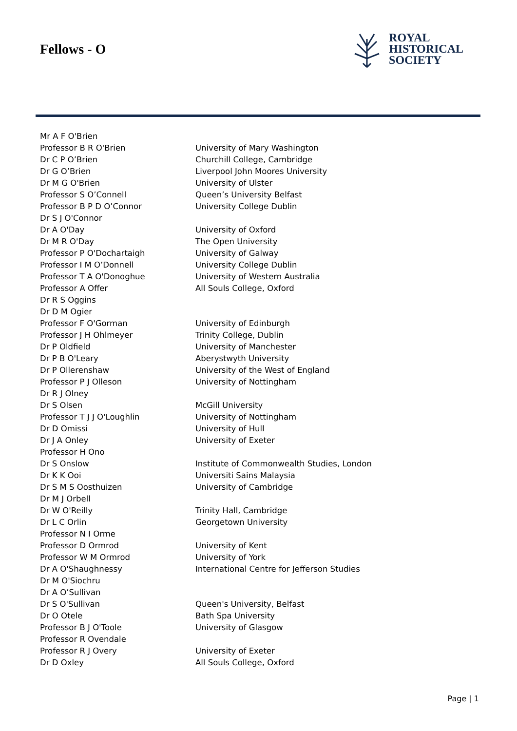Fellows - O
ROYAL
HISTORICAL
SOCIETY
| Mr A F O'Brien | |
| Professor B R O'Brien | University of Mary Washington |
| Dr C P O’Brien | Churchill College, Cambridge |
| Dr G O’Brien | Liverpool John Moores University |
| Dr M G O'Brien | University of Ulster |
| Professor S O’Connell | Queen’s University Belfast |
| Professor B P D O’Connor | University College Dublin |
| Dr S J O'Connor | |
| Dr A O'Day | University of Oxford |
| Dr M R O'Day | The Open University |
| Professor P O'Dochartaigh | University of Galway |
| Professor I M O’Donnell | University College Dublin |
| Professor T A O'Donoghue | University of Western Australia |
| Professor A Offer | All Souls College, Oxford |
| Dr R S Oggins | |
| Dr D M Ogier | |
| Professor F O'Gorman | University of Edinburgh |
| Professor J H Ohlmeyer | Trinity College, Dublin |
| Dr P Oldfield | University of Manchester |
| Dr P B O'Leary | Aberystwyth University |
| Dr P Ollerenshaw | University of the West of England |
| Professor P J Olleson | University of Nottingham |
| Dr R J Olney | |
| Dr S Olsen | McGill University |
| Professor T J J O'Loughlin | University of Nottingham |
| Dr D Omissi | University of Hull |
| Dr J A Onley | University of Exeter |
| Professor H Ono | |
| Dr S Onslow | Institute of Commonwealth Studies, London |
| Dr K K Ooi | Universiti Sains Malaysia |
| Dr S M S Oosthuizen | University of Cambridge |
| Dr M J Orbell | |
| Dr W O'Reilly | Trinity Hall, Cambridge |
| Dr L C Orlin | Georgetown University |
| Professor N I Orme | |
| Professor D Ormrod | University of Kent |
| Professor W M Ormrod | University of York |
| Dr A O'Shaughnessy | International Centre for Jefferson Studies |
| Dr M O'Siochru | |
| Dr A O’Sullivan | |
| Dr S O'Sullivan | Queen's University, Belfast |
| Dr O Otele | Bath Spa University |
| Professor B J O'Toole | University of Glasgow |
| Professor R Ovendale | |
| Professor R J Overy | University of Exeter |
| Dr D Oxley | All Souls College, Oxford |
Page | 1